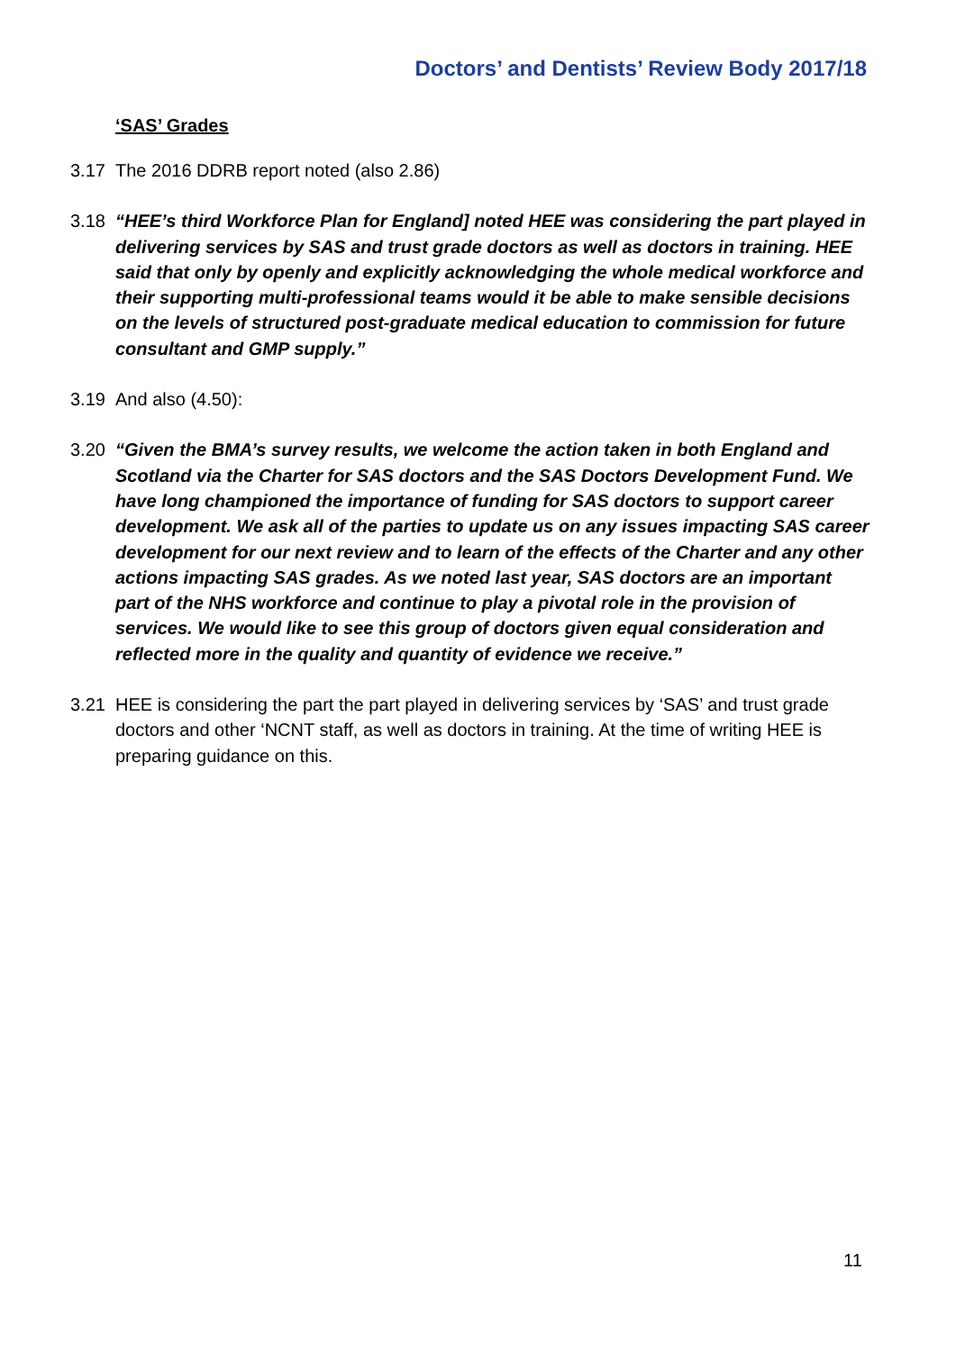Doctors’ and Dentists’ Review Body 2017/18
‘SAS’ Grades
3.17 The 2016 DDRB report noted (also 2.86)
3.18 “HEE’s third Workforce Plan for England] noted HEE was considering the part played in delivering services by SAS and trust grade doctors as well as doctors in training. HEE said that only by openly and explicitly acknowledging the whole medical workforce and their supporting multi-professional teams would it be able to make sensible decisions on the levels of structured post-graduate medical education to commission for future consultant and GMP supply.”
3.19 And also (4.50):
3.20 “Given the BMA’s survey results, we welcome the action taken in both England and Scotland via the Charter for SAS doctors and the SAS Doctors Development Fund. We have long championed the importance of funding for SAS doctors to support career development. We ask all of the parties to update us on any issues impacting SAS career development for our next review and to learn of the effects of the Charter and any other actions impacting SAS grades. As we noted last year, SAS doctors are an important part of the NHS workforce and continue to play a pivotal role in the provision of services. We would like to see this group of doctors given equal consideration and reflected more in the quality and quantity of evidence we receive.”
3.21 HEE is considering the part the part played in delivering services by ‘SAS’ and trust grade doctors and other ‘NCNT staff, as well as doctors in training. At the time of writing HEE is preparing guidance on this.
11